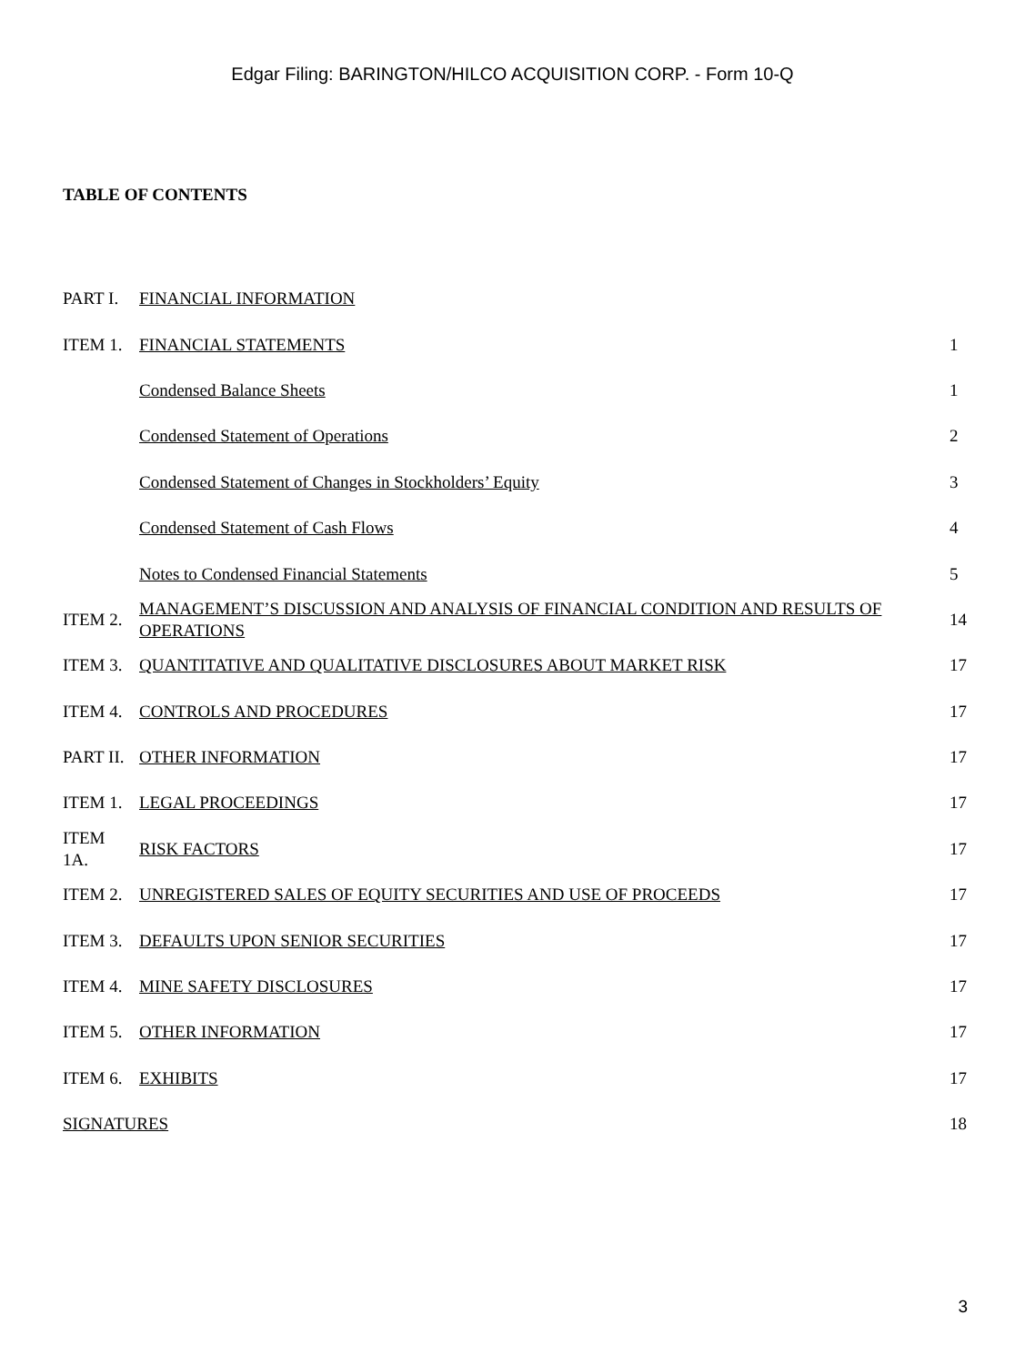Edgar Filing: BARINGTON/HILCO ACQUISITION CORP. - Form 10-Q
TABLE OF CONTENTS
| PART I. | FINANCIAL INFORMATION | |
| ITEM 1. | FINANCIAL STATEMENTS | 1 |
| | Condensed Balance Sheets | 1 |
| | Condensed Statement of Operations | 2 |
| | Condensed Statement of Changes in Stockholders’ Equity | 3 |
| | Condensed Statement of Cash Flows | 4 |
| | Notes to Condensed Financial Statements | 5 |
| ITEM 2. | MANAGEMENT’S DISCUSSION AND ANALYSIS OF FINANCIAL CONDITION AND RESULTS OF OPERATIONS | 14 |
| ITEM 3. | QUANTITATIVE AND QUALITATIVE DISCLOSURES ABOUT MARKET RISK | 17 |
| ITEM 4. | CONTROLS AND PROCEDURES | 17 |
| PART II. | OTHER INFORMATION | 17 |
| ITEM 1. | LEGAL PROCEEDINGS | 17 |
| ITEM 1A. | RISK FACTORS | 17 |
| ITEM 2. | UNREGISTERED SALES OF EQUITY SECURITIES AND USE OF PROCEEDS | 17 |
| ITEM 3. | DEFAULTS UPON SENIOR SECURITIES | 17 |
| ITEM 4. | MINE SAFETY DISCLOSURES | 17 |
| ITEM 5. | OTHER INFORMATION | 17 |
| ITEM 6. | EXHIBITS | 17 |
| SIGNATURES | | 18 |
3